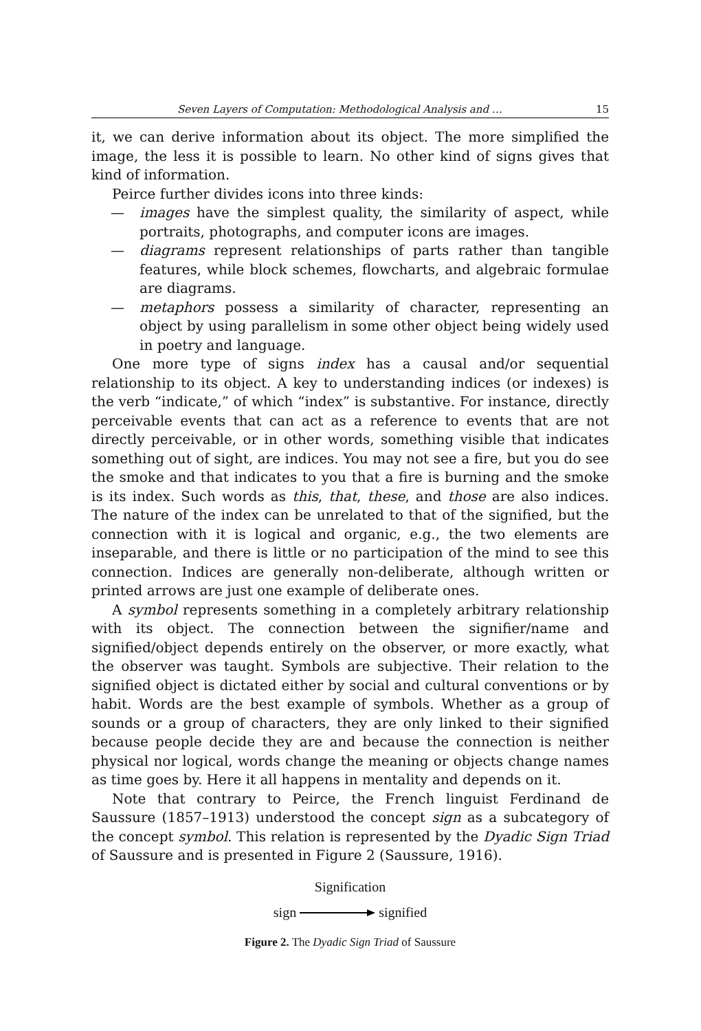Seven Layers of Computation: Methodological Analysis and … 15
it, we can derive information about its object. The more simplified the image, the less it is possible to learn. No other kind of signs gives that kind of information.
Peirce further divides icons into three kinds:
— images have the simplest quality, the similarity of aspect, while portraits, photographs, and computer icons are images.
— diagrams represent relationships of parts rather than tangible features, while block schemes, flowcharts, and algebraic formulae are diagrams.
— metaphors possess a similarity of character, representing an object by using parallelism in some other object being widely used in poetry and language.
One more type of signs index has a causal and/or sequential relationship to its object. A key to understanding indices (or indexes) is the verb “indicate,” of which “index” is substantive. For instance, directly perceivable events that can act as a reference to events that are not directly perceivable, or in other words, something visible that indicates something out of sight, are indices. You may not see a fire, but you do see the smoke and that indicates to you that a fire is burning and the smoke is its index. Such words as this, that, these, and those are also indices. The nature of the index can be unrelated to that of the signified, but the connection with it is logical and organic, e.g., the two elements are inseparable, and there is little or no participation of the mind to see this connection. Indices are generally non-deliberate, although written or printed arrows are just one example of deliberate ones.
A symbol represents something in a completely arbitrary relationship with its object. The connection between the signifier/name and signified/object depends entirely on the observer, or more exactly, what the observer was taught. Symbols are subjective. Their relation to the signified object is dictated either by social and cultural conventions or by habit. Words are the best example of symbols. Whether as a group of sounds or a group of characters, they are only linked to their signified because people decide they are and because the connection is neither physical nor logical, words change the meaning or objects change names as time goes by. Here it all happens in mentality and depends on it.
Note that contrary to Peirce, the French linguist Ferdinand de Saussure (1857–1913) understood the concept sign as a subcategory of the concept symbol. This relation is represented by the Dyadic Sign Triad of Saussure and is presented in Figure 2 (Saussure, 1916).
Signification
sign signified
Figure 2. The Dyadic Sign Triad of Saussure